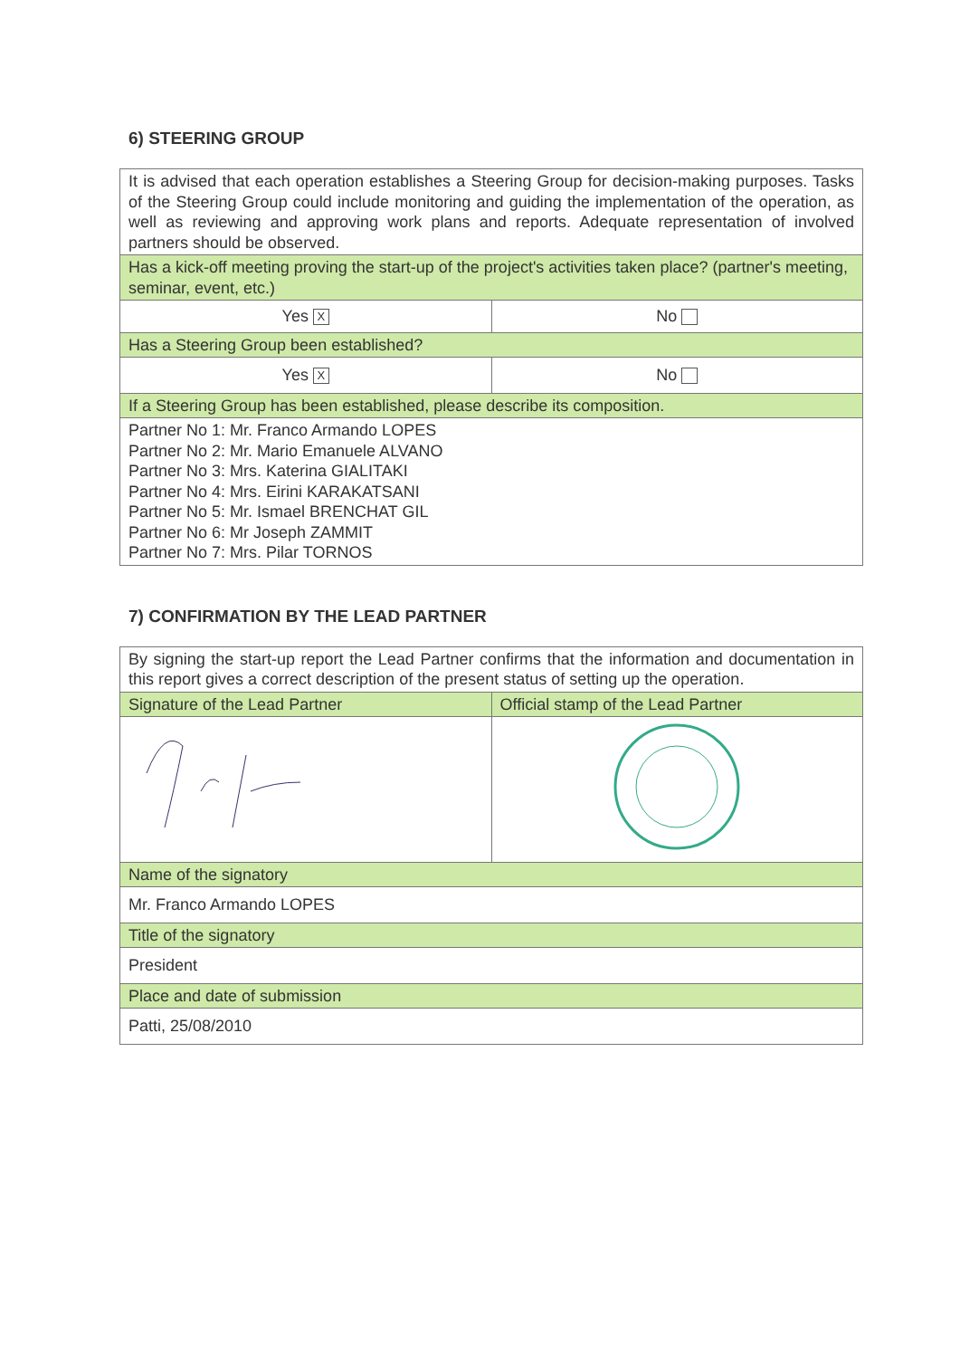6) STEERING GROUP
| It is advised that each operation establishes a Steering Group for decision-making purposes. Tasks of the Steering Group could include monitoring and guiding the implementation of the operation, as well as reviewing and approving work plans and reports. Adequate representation of involved partners should be observed. | |
| Has a kick-off meeting proving the start-up of the project's activities taken place? (partner's meeting, seminar, event, etc.) | |
| Yes X | No |
| Has a Steering Group been established? | |
| Yes X | No |
| If a Steering Group has been established, please describe its composition. | |
| Partner No 1: Mr. Franco Armando LOPES Partner No 2: Mr. Mario Emanuele ALVANO Partner No 3: Mrs. Katerina GIALITAKI Partner No 4: Mrs. Eirini KARAKATSANI Partner No 5: Mr. Ismael BRENCHAT GIL Partner No 6: Mr Joseph ZAMMIT Partner No 7: Mrs. Pilar TORNOS | |
7) CONFIRMATION BY THE LEAD PARTNER
| By signing the start-up report the Lead Partner confirms that the information and documentation in this report gives a correct description of the present status of setting up the operation. | |
| Signature of the Lead Partner | Official stamp of the Lead Partner |
| Name of the signatory | |
| Mr. Franco Armando LOPES | |
| Title of the signatory | |
| President | |
| Place and date of submission | |
| Patti, 25/08/2010 | |